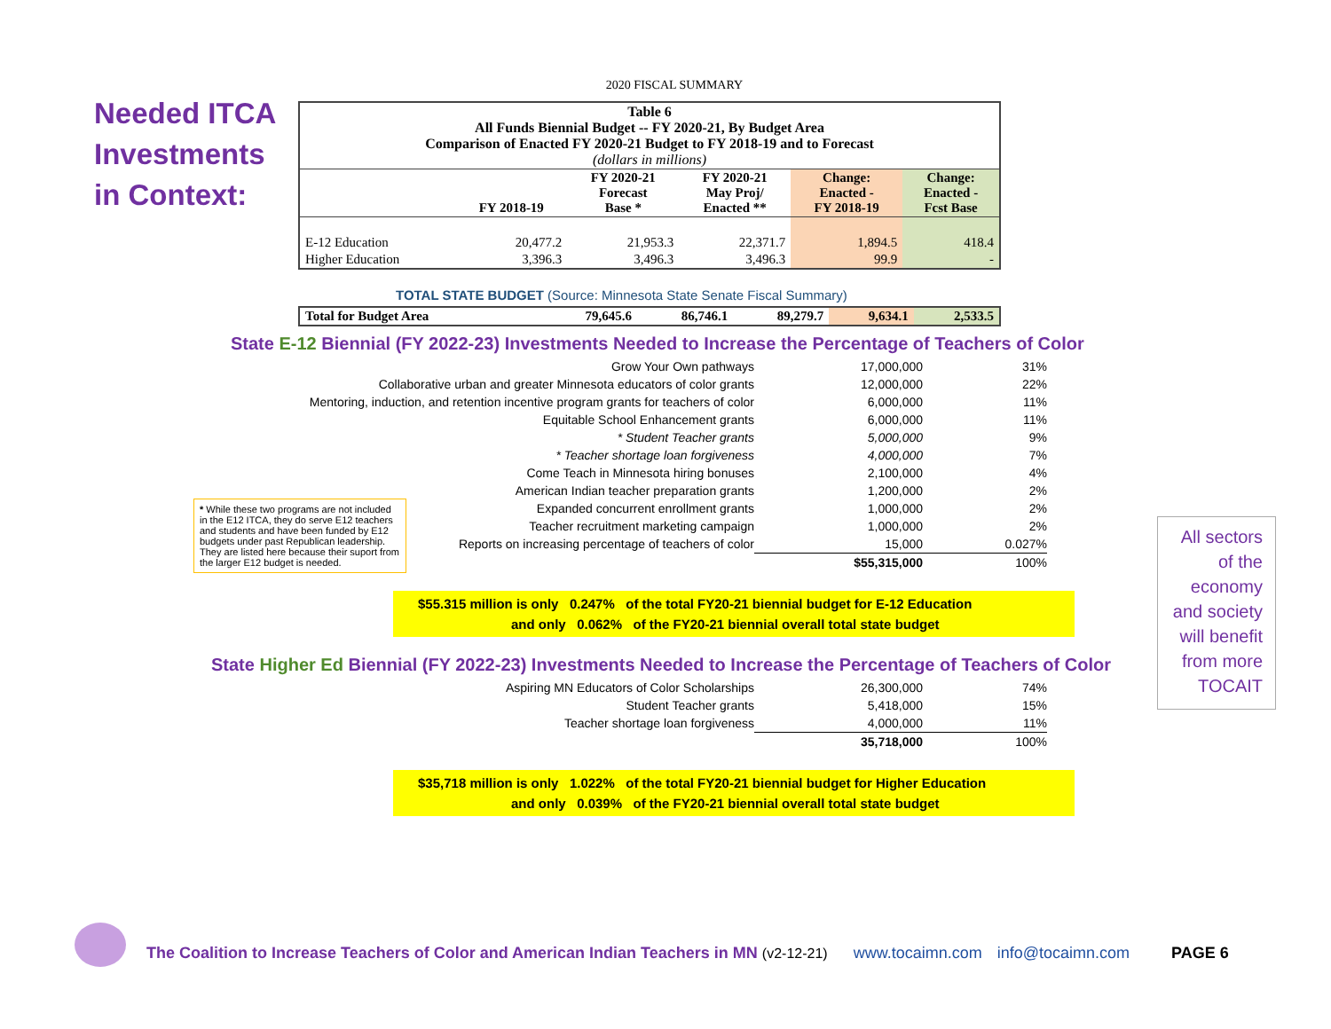Needed ITCA
Investments
in Context:
2020 FISCAL SUMMARY
| Table 6 All Funds Biennial Budget -- FY 2020-21, By Budget Area Comparison of Enacted FY 2020-21 Budget to FY 2018-19 and to Forecast (dollars in millions) | | | | | |
| --- | --- | --- | --- | --- | --- |
| | FY 2018-19 | FY 2020-21 Forecast Base * | FY 2020-21 May Proj/ Enacted ** | Change: Enacted - FY 2018-19 | Change: Enacted - Fcst Base |
| E-12 Education | 20,477.2 | 21,953.3 | 22,371.7 | 1,894.5 | 418.4 |
| Higher Education | 3,396.3 | 3,496.3 | 3,496.3 | 99.9 | - |
TOTAL STATE BUDGET (Source: Minnesota State Senate Fiscal Summary)
| Total for Budget Area | 79,645.6 | 86,746.1 | 89,279.7 | 9,634.1 | 2,533.5 |
State E-12 Biennial (FY 2022-23) Investments Needed to Increase the Percentage of Teachers of Color
| Grow Your Own pathways | 17,000,000 | 31% |
| Collaborative urban and greater Minnesota educators of color grants | 12,000,000 | 22% |
| Mentoring, induction, and retention incentive program grants for teachers of color | 6,000,000 | 11% |
| Equitable School Enhancement grants | 6,000,000 | 11% |
| * Student Teacher grants | 5,000,000 | 9% |
| * Teacher shortage loan forgiveness | 4,000,000 | 7% |
| Come Teach in Minnesota hiring bonuses | 2,100,000 | 4% |
| American Indian teacher preparation grants | 1,200,000 | 2% |
| Expanded concurrent enrollment grants | 1,000,000 | 2% |
| Teacher recruitment marketing campaign | 1,000,000 | 2% |
| Reports on increasing percentage of teachers of color | 15,000 | 0.027% |
| | $55,315,000 | 100% |
$55.315 million is only 0.247% of the total FY20-21 biennial budget for E-12 Education
and only 0.062% of the FY20-21 biennial overall total state budget
State Higher Ed Biennial (FY 2022-23) Investments Needed to Increase the Percentage of Teachers of Color
| Aspiring MN Educators of Color Scholarships | 26,300,000 | 74% |
| Student Teacher grants | 5,418,000 | 15% |
| Teacher shortage loan forgiveness | 4,000,000 | 11% |
| | 35,718,000 | 100% |
$35,718 million is only 1.022% of the total FY20-21 biennial budget for Higher Education
and only 0.039% of the FY20-21 biennial overall total state budget
* While these two programs are not included in the E12 ITCA, they do serve E12 teachers and students and have been funded by E12 budgets under past Republican leadership. They are listed here because their suport from the larger E12 budget is needed.
All sectors
of the
economy
and society
will benefit
from more
TOCAIT
The Coalition to Increase Teachers of Color and American Indian Teachers in MN (v2-12-21) www.tocaimn.com info@tocaimn.com PAGE 6